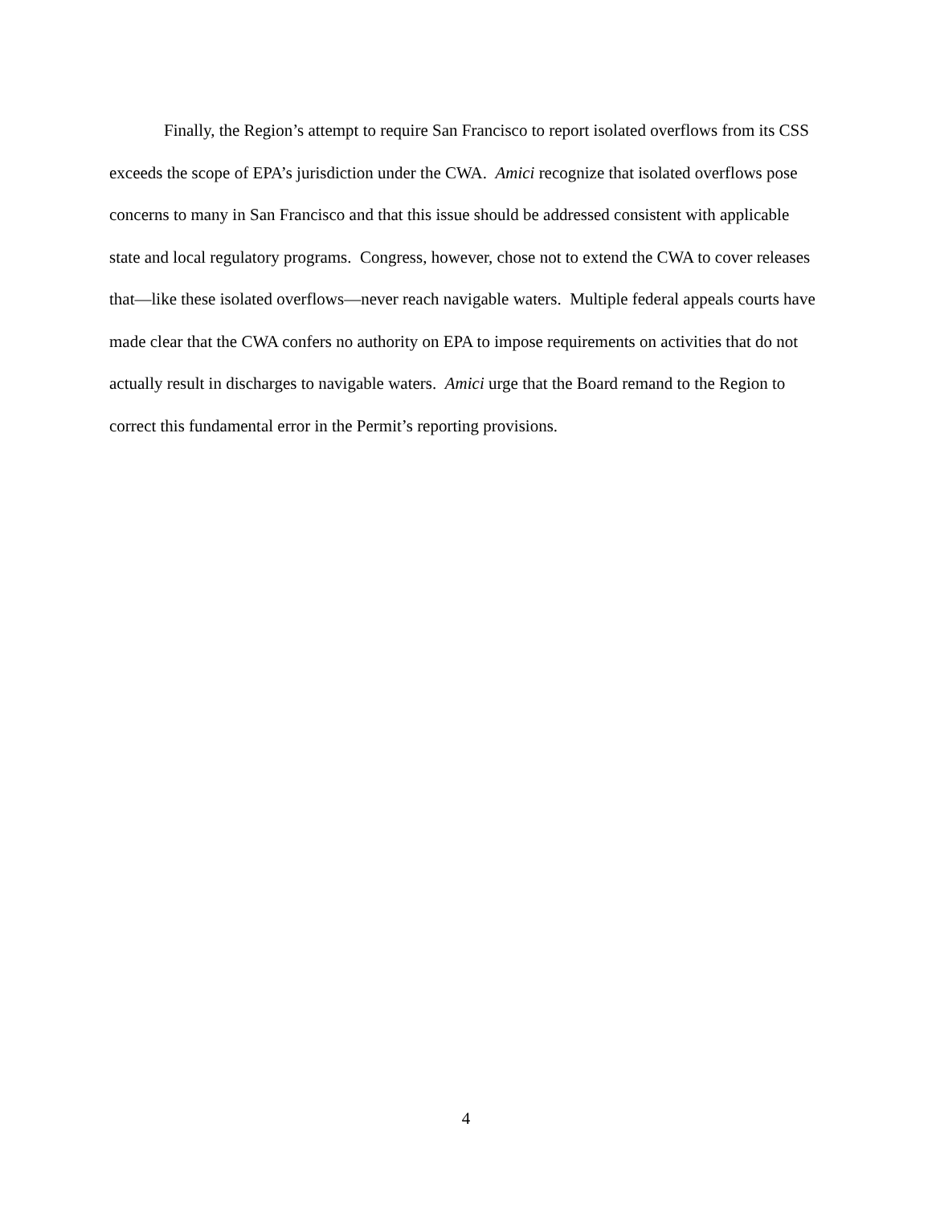Finally, the Region’s attempt to require San Francisco to report isolated overflows from its CSS exceeds the scope of EPA’s jurisdiction under the CWA. Amici recognize that isolated overflows pose concerns to many in San Francisco and that this issue should be addressed consistent with applicable state and local regulatory programs. Congress, however, chose not to extend the CWA to cover releases that—like these isolated overflows—never reach navigable waters. Multiple federal appeals courts have made clear that the CWA confers no authority on EPA to impose requirements on activities that do not actually result in discharges to navigable waters. Amici urge that the Board remand to the Region to correct this fundamental error in the Permit’s reporting provisions.
4